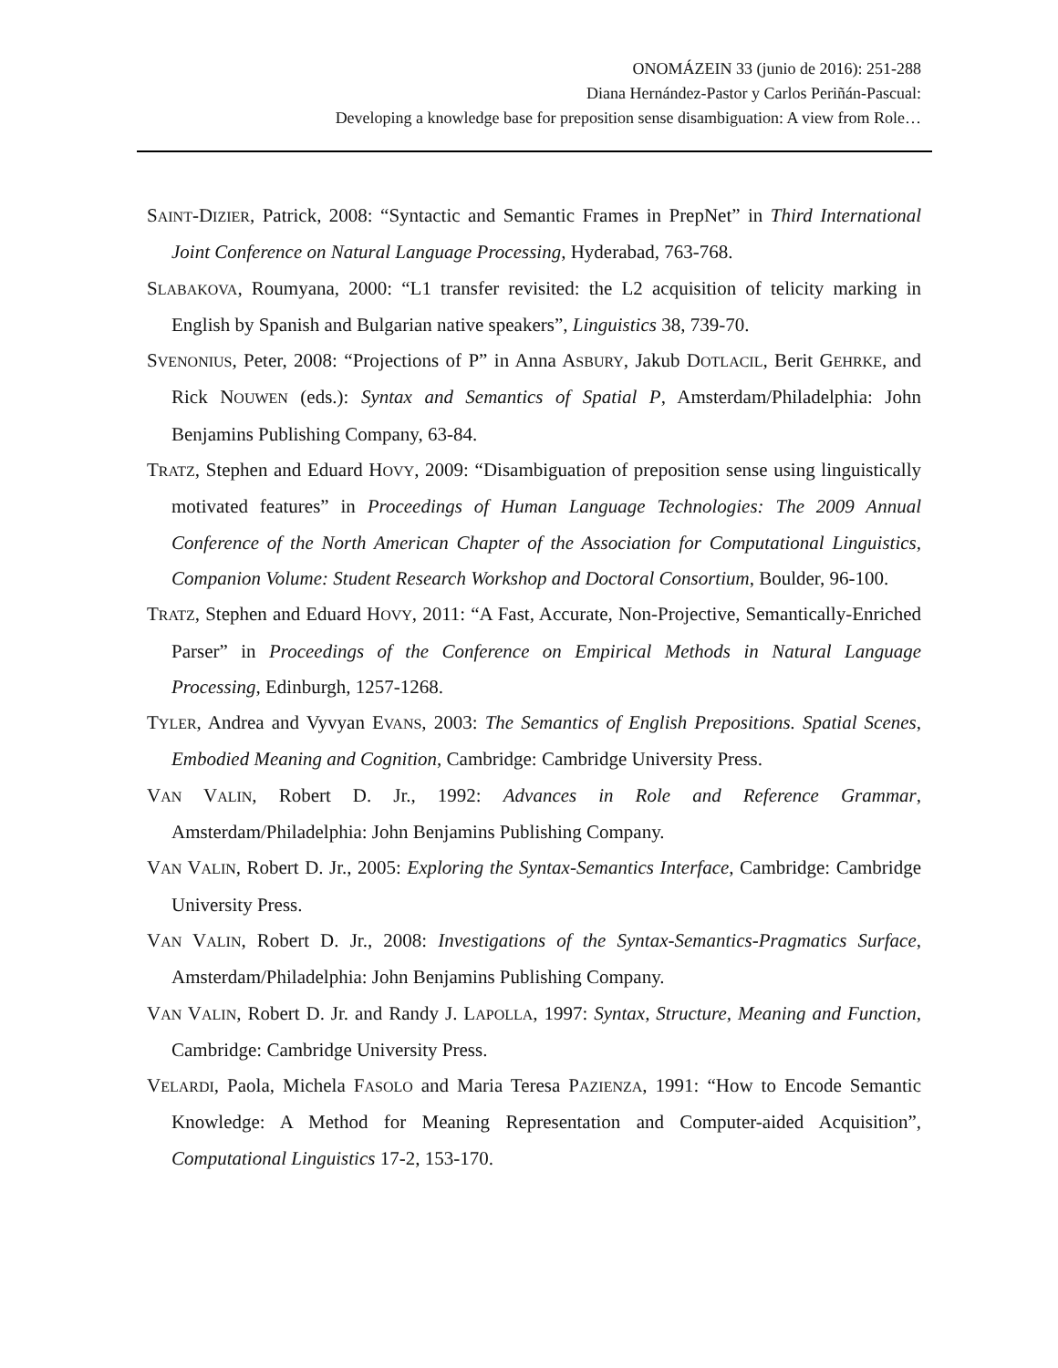ONOMÁZEIN 33 (junio de 2016): 251-288
Diana Hernández-Pastor y Carlos Periñán-Pascual:
Developing a knowledge base for preposition sense disambiguation: A view from Role…
SAINT-DIZIER, Patrick, 2008: “Syntactic and Semantic Frames in PrepNet” in Third International Joint Conference on Natural Language Processing, Hyderabad, 763-768.
SLABAKOVA, Roumyana, 2000: “L1 transfer revisited: the L2 acquisition of telicity marking in English by Spanish and Bulgarian native speakers”, Linguistics 38, 739-70.
SVENONIUS, Peter, 2008: “Projections of P” in Anna ASBURY, Jakub DOTLACIL, Berit GEHRKE, and Rick NOUWEN (eds.): Syntax and Semantics of Spatial P, Amsterdam/Philadelphia: John Benjamins Publishing Company, 63-84.
TRATZ, Stephen and Eduard HOVY, 2009: “Disambiguation of preposition sense using linguistically motivated features” in Proceedings of Human Language Technologies: The 2009 Annual Conference of the North American Chapter of the Association for Computational Linguistics, Companion Volume: Student Research Workshop and Doctoral Consortium, Boulder, 96-100.
TRATZ, Stephen and Eduard HOVY, 2011: “A Fast, Accurate, Non-Projective, Semantically-Enriched Parser” in Proceedings of the Conference on Empirical Methods in Natural Language Processing, Edinburgh, 1257-1268.
TYLER, Andrea and Vyvyan EVANS, 2003: The Semantics of English Prepositions. Spatial Scenes, Embodied Meaning and Cognition, Cambridge: Cambridge University Press.
VAN VALIN, Robert D. Jr., 1992: Advances in Role and Reference Grammar, Amsterdam/Philadelphia: John Benjamins Publishing Company.
VAN VALIN, Robert D. Jr., 2005: Exploring the Syntax-Semantics Interface, Cambridge: Cambridge University Press.
VAN VALIN, Robert D. Jr., 2008: Investigations of the Syntax-Semantics-Pragmatics Surface, Amsterdam/Philadelphia: John Benjamins Publishing Company.
VAN VALIN, Robert D. Jr. and Randy J. LAPOLLA, 1997: Syntax, Structure, Meaning and Function, Cambridge: Cambridge University Press.
VELARDI, Paola, Michela FASOLO and Maria Teresa PAZIENZA, 1991: “How to Encode Semantic Knowledge: A Method for Meaning Representation and Computer-aided Acquisition”, Computational Linguistics 17-2, 153-170.